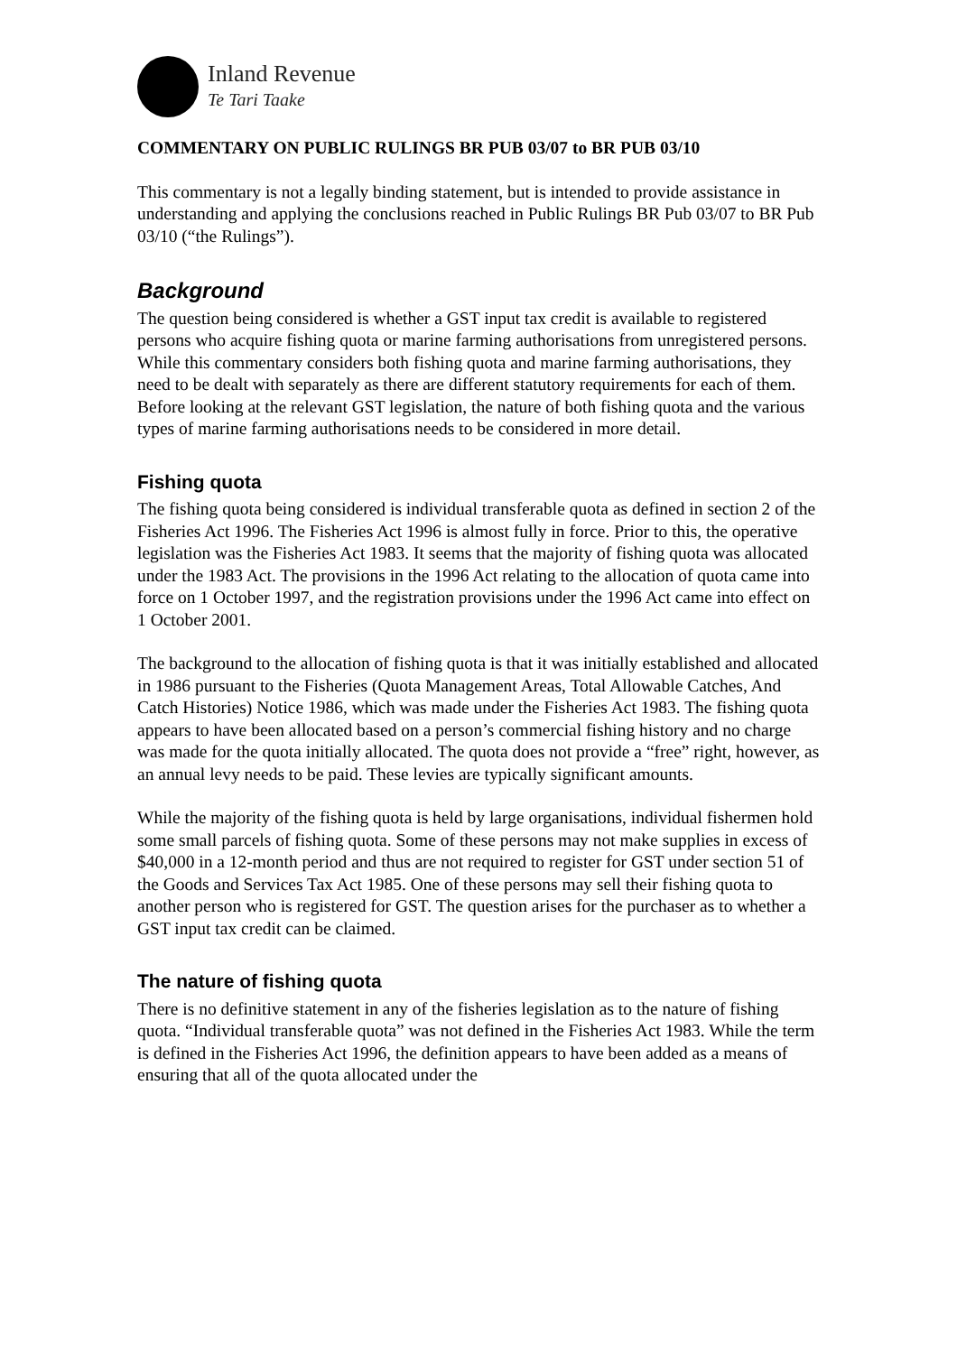Inland Revenue
Te Tari Taake
COMMENTARY ON PUBLIC RULINGS BR PUB 03/07 to BR PUB 03/10
This commentary is not a legally binding statement, but is intended to provide assistance in understanding and applying the conclusions reached in Public Rulings BR Pub 03/07 to BR Pub 03/10 (“the Rulings”).
Background
The question being considered is whether a GST input tax credit is available to registered persons who acquire fishing quota or marine farming authorisations from unregistered persons. While this commentary considers both fishing quota and marine farming authorisations, they need to be dealt with separately as there are different statutory requirements for each of them. Before looking at the relevant GST legislation, the nature of both fishing quota and the various types of marine farming authorisations needs to be considered in more detail.
Fishing quota
The fishing quota being considered is individual transferable quota as defined in section 2 of the Fisheries Act 1996. The Fisheries Act 1996 is almost fully in force. Prior to this, the operative legislation was the Fisheries Act 1983. It seems that the majority of fishing quota was allocated under the 1983 Act. The provisions in the 1996 Act relating to the allocation of quota came into force on 1 October 1997, and the registration provisions under the 1996 Act came into effect on 1 October 2001.
The background to the allocation of fishing quota is that it was initially established and allocated in 1986 pursuant to the Fisheries (Quota Management Areas, Total Allowable Catches, And Catch Histories) Notice 1986, which was made under the Fisheries Act 1983. The fishing quota appears to have been allocated based on a person’s commercial fishing history and no charge was made for the quota initially allocated. The quota does not provide a “free” right, however, as an annual levy needs to be paid. These levies are typically significant amounts.
While the majority of the fishing quota is held by large organisations, individual fishermen hold some small parcels of fishing quota. Some of these persons may not make supplies in excess of $40,000 in a 12-month period and thus are not required to register for GST under section 51 of the Goods and Services Tax Act 1985. One of these persons may sell their fishing quota to another person who is registered for GST. The question arises for the purchaser as to whether a GST input tax credit can be claimed.
The nature of fishing quota
There is no definitive statement in any of the fisheries legislation as to the nature of fishing quota. “Individual transferable quota” was not defined in the Fisheries Act 1983. While the term is defined in the Fisheries Act 1996, the definition appears to have been added as a means of ensuring that all of the quota allocated under the